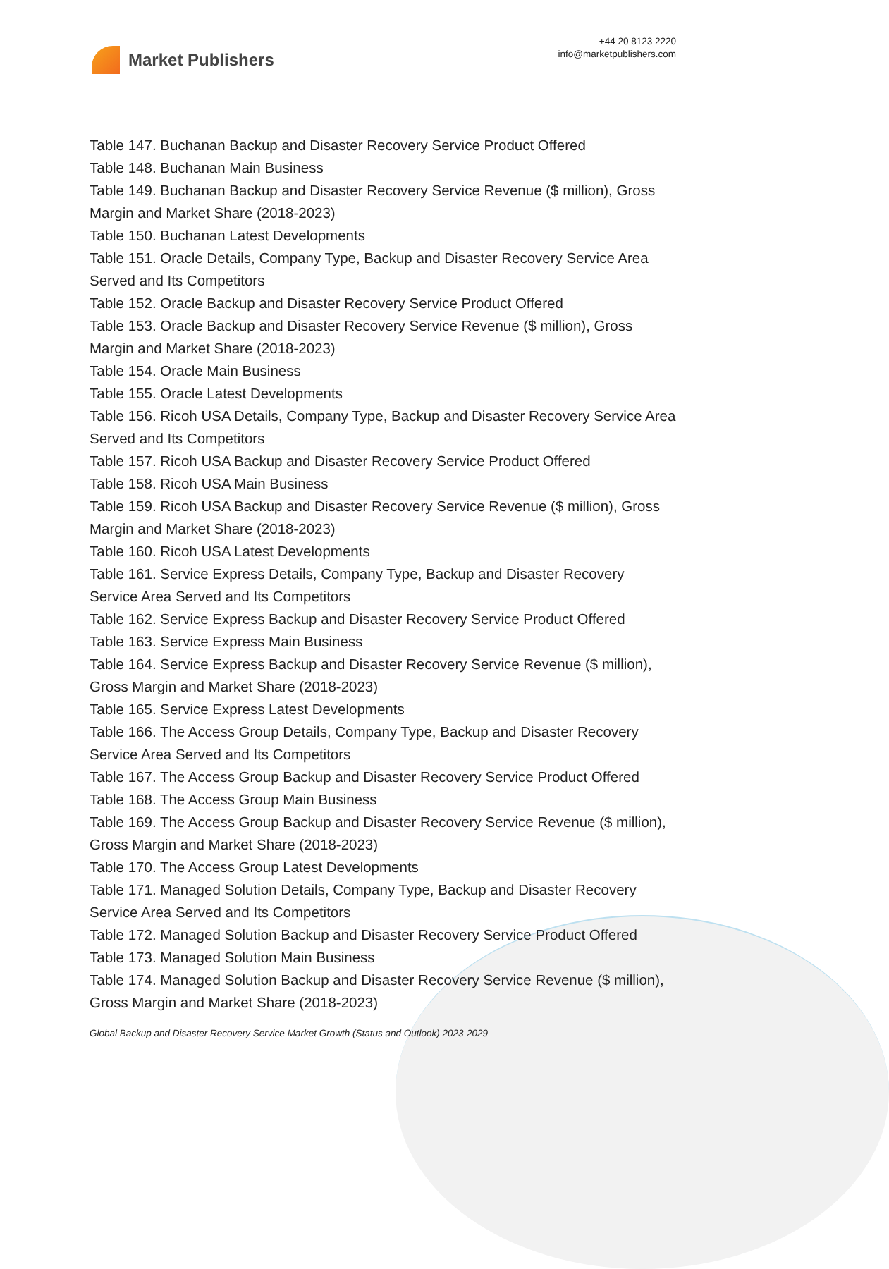Market Publishers
+44 20 8123 2220
info@marketpublishers.com
Table 147. Buchanan Backup and Disaster Recovery Service Product Offered
Table 148. Buchanan Main Business
Table 149. Buchanan Backup and Disaster Recovery Service Revenue ($ million), Gross Margin and Market Share (2018-2023)
Table 150. Buchanan Latest Developments
Table 151. Oracle Details, Company Type, Backup and Disaster Recovery Service Area Served and Its Competitors
Table 152. Oracle Backup and Disaster Recovery Service Product Offered
Table 153. Oracle Backup and Disaster Recovery Service Revenue ($ million), Gross Margin and Market Share (2018-2023)
Table 154. Oracle Main Business
Table 155. Oracle Latest Developments
Table 156. Ricoh USA Details, Company Type, Backup and Disaster Recovery Service Area Served and Its Competitors
Table 157. Ricoh USA Backup and Disaster Recovery Service Product Offered
Table 158. Ricoh USA Main Business
Table 159. Ricoh USA Backup and Disaster Recovery Service Revenue ($ million), Gross Margin and Market Share (2018-2023)
Table 160. Ricoh USA Latest Developments
Table 161. Service Express Details, Company Type, Backup and Disaster Recovery Service Area Served and Its Competitors
Table 162. Service Express Backup and Disaster Recovery Service Product Offered
Table 163. Service Express Main Business
Table 164. Service Express Backup and Disaster Recovery Service Revenue ($ million), Gross Margin and Market Share (2018-2023)
Table 165. Service Express Latest Developments
Table 166. The Access Group Details, Company Type, Backup and Disaster Recovery Service Area Served and Its Competitors
Table 167. The Access Group Backup and Disaster Recovery Service Product Offered
Table 168. The Access Group Main Business
Table 169. The Access Group Backup and Disaster Recovery Service Revenue ($ million), Gross Margin and Market Share (2018-2023)
Table 170. The Access Group Latest Developments
Table 171. Managed Solution Details, Company Type, Backup and Disaster Recovery Service Area Served and Its Competitors
Table 172. Managed Solution Backup and Disaster Recovery Service Product Offered
Table 173. Managed Solution Main Business
Table 174. Managed Solution Backup and Disaster Recovery Service Revenue ($ million), Gross Margin and Market Share (2018-2023)
Global Backup and Disaster Recovery Service Market Growth (Status and Outlook) 2023-2029